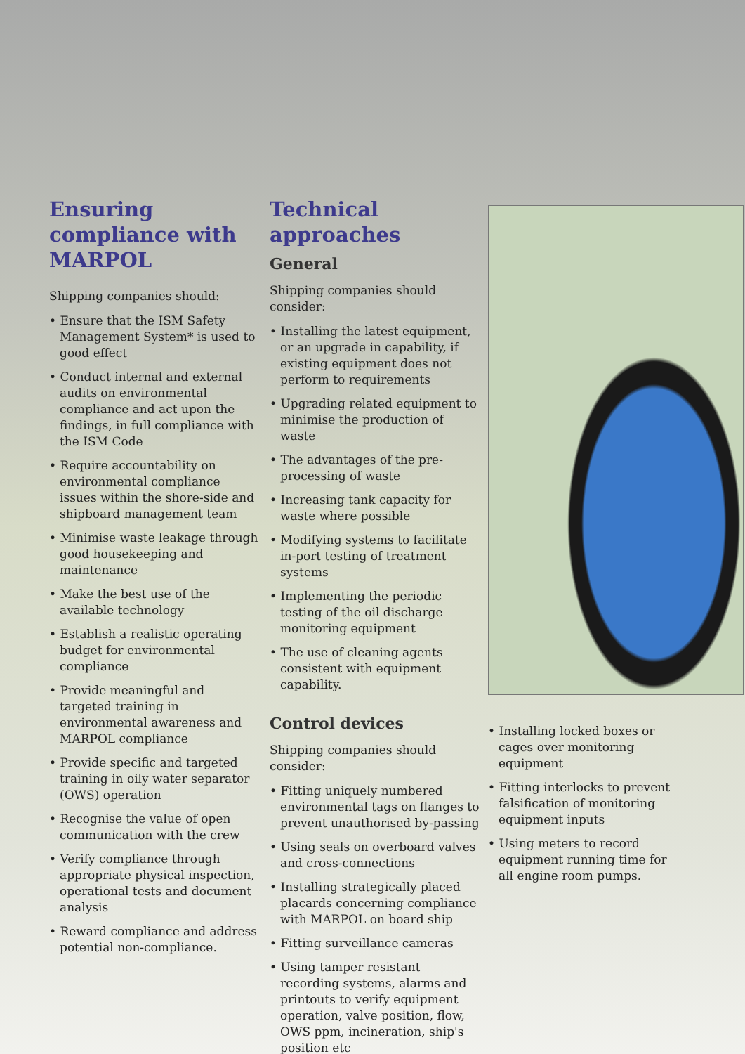Ensuring compliance with MARPOL
Shipping companies should:
• Ensure that the ISM Safety Management System* is used to good effect
• Conduct internal and external audits on environmental compliance and act upon the findings, in full compliance with the ISM Code
• Require accountability on environmental compliance issues within the shore-side and shipboard management team
• Minimise waste leakage through good housekeeping and maintenance
• Make the best use of the available technology
• Establish a realistic operating budget for environmental compliance
• Provide meaningful and targeted training in environmental awareness and MARPOL compliance
• Provide specific and targeted training in oily water separator (OWS) operation
• Recognise the value of open communication with the crew
• Verify compliance through appropriate physical inspection, operational tests and document analysis
• Reward compliance and address potential non-compliance.
Technical approaches
General
Shipping companies should consider:
• Installing the latest equipment, or an upgrade in capability, if existing equipment does not perform to requirements
• Upgrading related equipment to minimise the production of waste
• The advantages of the pre-processing of waste
• Increasing tank capacity for waste where possible
• Modifying systems to facilitate in-port testing of treatment systems
• Implementing the periodic testing of the oil discharge monitoring equipment
• The use of cleaning agents consistent with equipment capability.
Control devices
Shipping companies should consider:
• Fitting uniquely numbered environmental tags on flanges to prevent unauthorised by-passing
• Using seals on overboard valves and cross-connections
• Installing strategically placed placards concerning compliance with MARPOL on board ship
• Fitting surveillance cameras
• Using tamper resistant recording systems, alarms and printouts to verify equipment operation, valve position, flow, OWS ppm, incineration, ship's position etc
• Installing locked boxes or cages over monitoring equipment
• Fitting interlocks to prevent falsification of monitoring equipment inputs
• Using meters to record equipment running time for all engine room pumps.